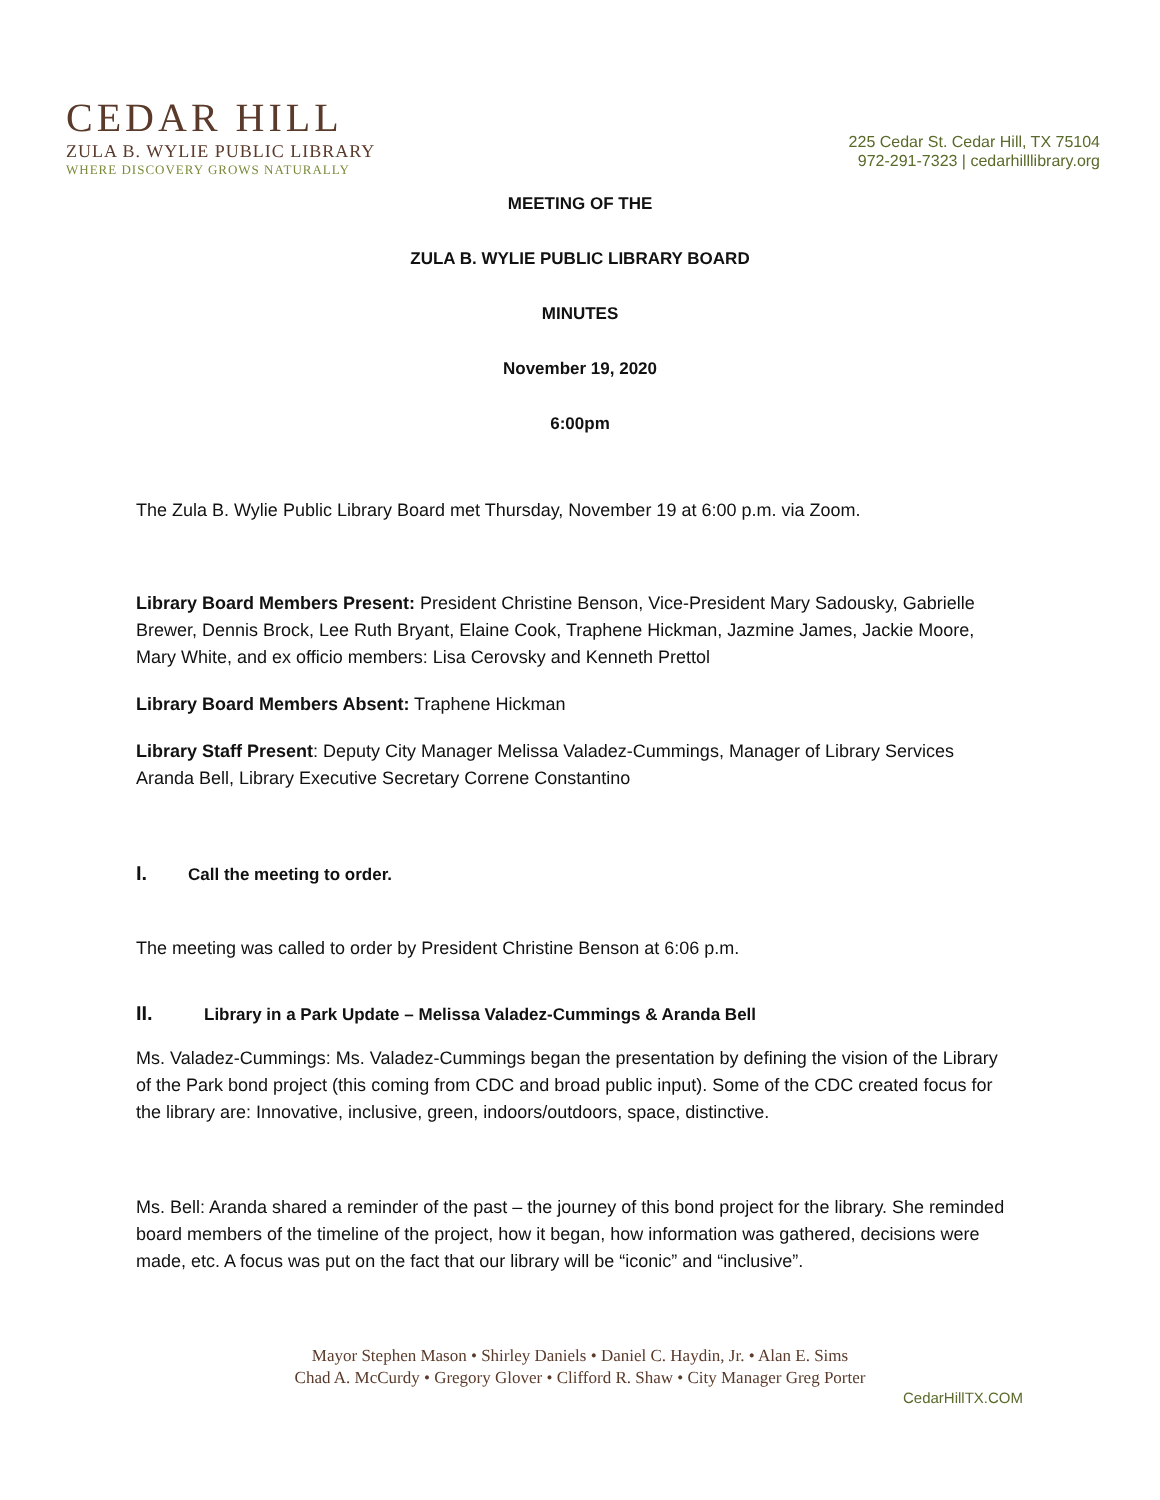CEDAR HILL
ZULA B. WYLIE PUBLIC LIBRARY
WHERE DISCOVERY GROWS NATURALLY
225 Cedar St. Cedar Hill, TX 75104
972-291-7323 | cedarhilllibrary.org
MEETING OF THE
ZULA B. WYLIE PUBLIC LIBRARY BOARD
MINUTES
November 19, 2020
6:00pm
The Zula B. Wylie Public Library Board met Thursday, November 19 at 6:00 p.m. via Zoom.
Library Board Members Present: President Christine Benson, Vice-President Mary Sadousky, Gabrielle Brewer, Dennis Brock, Lee Ruth Bryant, Elaine Cook, Traphene Hickman, Jazmine James, Jackie Moore, Mary White, and ex officio members: Lisa Cerovsky and Kenneth Prettol
Library Board Members Absent: Traphene Hickman
Library Staff Present: Deputy City Manager Melissa Valadez-Cummings, Manager of Library Services Aranda Bell, Library Executive Secretary Correne Constantino
I. Call the meeting to order.
The meeting was called to order by President Christine Benson at 6:06 p.m.
II. Library in a Park Update – Melissa Valadez-Cummings & Aranda Bell
Ms. Valadez-Cummings: Ms. Valadez-Cummings began the presentation by defining the vision of the Library of the Park bond project (this coming from CDC and broad public input). Some of the CDC created focus for the library are: Innovative, inclusive, green, indoors/outdoors, space, distinctive.
Ms. Bell: Aranda shared a reminder of the past – the journey of this bond project for the library. She reminded board members of the timeline of the project, how it began, how information was gathered, decisions were made, etc. A focus was put on the fact that our library will be “iconic” and “inclusive”.
Mayor Stephen Mason • Shirley Daniels • Daniel C. Haydin, Jr. • Alan E. Sims
Chad A. McCurdy • Gregory Glover • Clifford R. Shaw • City Manager Greg Porter
CedarHillTX.COM